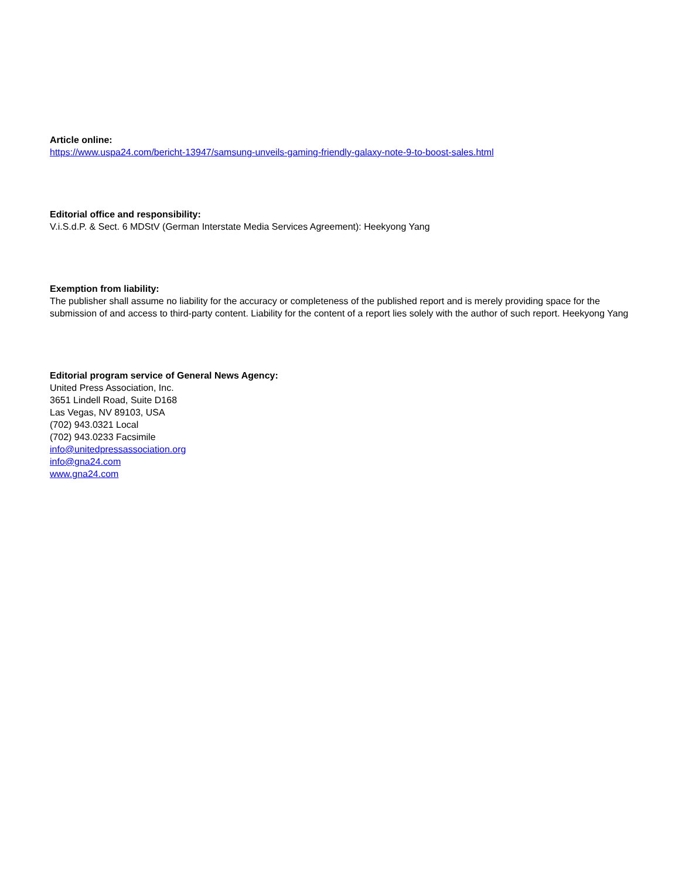Article online:
https://www.uspa24.com/bericht-13947/samsung-unveils-gaming-friendly-galaxy-note-9-to-boost-sales.html
Editorial office and responsibility:
V.i.S.d.P. & Sect. 6 MDStV (German Interstate Media Services Agreement): Heekyong Yang
Exemption from liability:
The publisher shall assume no liability for the accuracy or completeness of the published report and is merely providing space for the submission of and access to third-party content. Liability for the content of a report lies solely with the author of such report. Heekyong Yang
Editorial program service of General News Agency:
United Press Association, Inc.
3651 Lindell Road, Suite D168
Las Vegas, NV 89103, USA
(702) 943.0321 Local
(702) 943.0233 Facsimile
info@unitedpressassociation.org
info@gna24.com
www.gna24.com